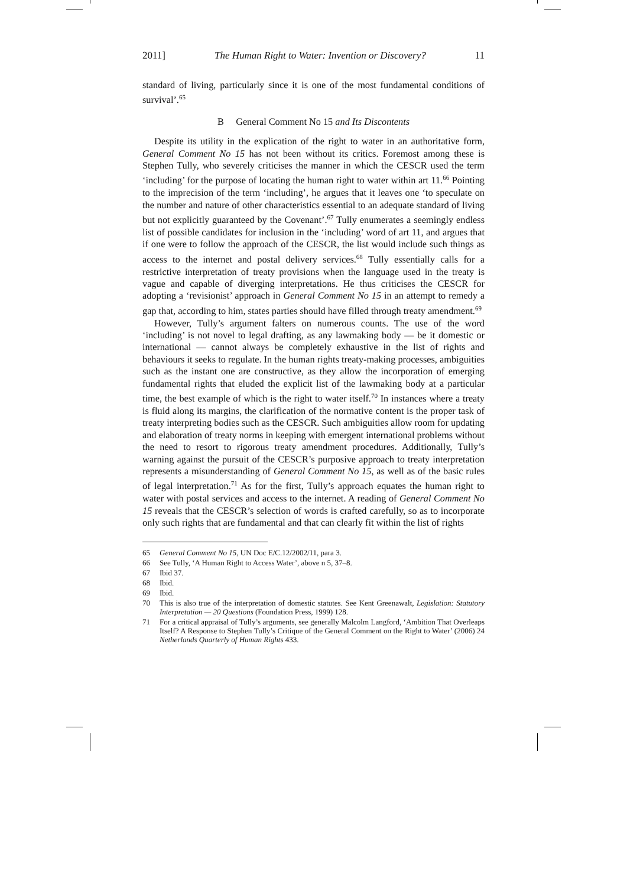2011] The Human Right to Water: Invention or Discovery? 11
standard of living, particularly since it is one of the most fundamental conditions of survival’.<sup>65</sup>
B General Comment No 15 and Its Discontents
Despite its utility in the explication of the right to water in an authoritative form, General Comment No 15 has not been without its critics. Foremost among these is Stephen Tully, who severely criticises the manner in which the CESCR used the term ‘including’ for the purpose of locating the human right to water within art 11.<sup>66</sup> Pointing to the imprecision of the term ‘including’, he argues that it leaves one ‘to speculate on the number and nature of other characteristics essential to an adequate standard of living but not explicitly guaranteed by the Covenant’.<sup>67</sup> Tully enumerates a seemingly endless list of possible candidates for inclusion in the ‘including’ word of art 11, and argues that if one were to follow the approach of the CESCR, the list would include such things as access to the internet and postal delivery services.<sup>68</sup> Tully essentially calls for a restrictive interpretation of treaty provisions when the language used in the treaty is vague and capable of diverging interpretations. He thus criticises the CESCR for adopting a ‘revisionist’ approach in General Comment No 15 in an attempt to remedy a gap that, according to him, states parties should have filled through treaty amendment.<sup>69</sup>
However, Tully’s argument falters on numerous counts. The use of the word ‘including’ is not novel to legal drafting, as any lawmaking body — be it domestic or international — cannot always be completely exhaustive in the list of rights and behaviours it seeks to regulate. In the human rights treaty-making processes, ambiguities such as the instant one are constructive, as they allow the incorporation of emerging fundamental rights that eluded the explicit list of the lawmaking body at a particular time, the best example of which is the right to water itself.<sup>70</sup> In instances where a treaty is fluid along its margins, the clarification of the normative content is the proper task of treaty interpreting bodies such as the CESCR. Such ambiguities allow room for updating and elaboration of treaty norms in keeping with emergent international problems without the need to resort to rigorous treaty amendment procedures. Additionally, Tully’s warning against the pursuit of the CESCR’s purposive approach to treaty interpretation represents a misunderstanding of General Comment No 15, as well as of the basic rules of legal interpretation.<sup>71</sup> As for the first, Tully’s approach equates the human right to water with postal services and access to the internet. A reading of General Comment No 15 reveals that the CESCR’s selection of words is crafted carefully, so as to incorporate only such rights that are fundamental and that can clearly fit within the list of rights
65 General Comment No 15, UN Doc E/C.12/2002/11, para 3.
66 See Tully, ‘A Human Right to Access Water’, above n 5, 37–8.
67 Ibid 37.
68 Ibid.
69 Ibid.
70 This is also true of the interpretation of domestic statutes. See Kent Greenawalt, Legislation: Statutory Interpretation — 20 Questions (Foundation Press, 1999) 128.
71 For a critical appraisal of Tully’s arguments, see generally Malcolm Langford, ‘Ambition That Overleaps Itself? A Response to Stephen Tully’s Critique of the General Comment on the Right to Water’ (2006) 24 Netherlands Quarterly of Human Rights 433.